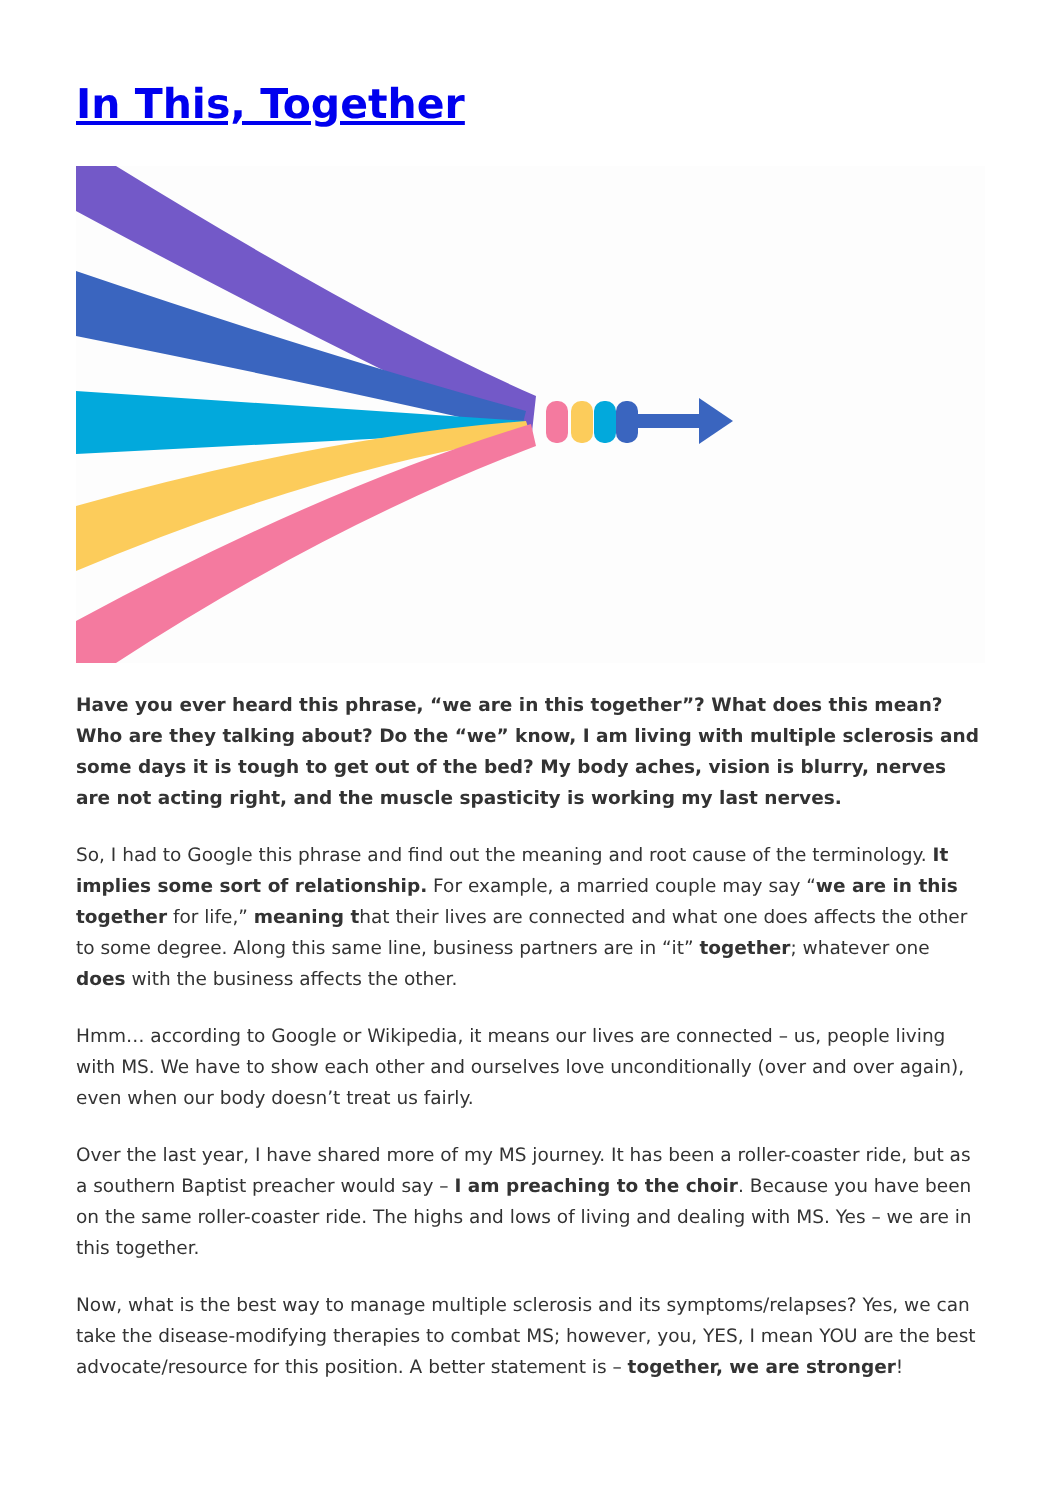In This, Together
Have you ever heard this phrase, “we are in this together”? What does this mean? Who are they talking about? Do the “we” know, I am living with multiple sclerosis and some days it is tough to get out of the bed? My body aches, vision is blurry, nerves are not acting right, and the muscle spasticity is working my last nerves.
So, I had to Google this phrase and find out the meaning and root cause of the terminology. It implies some sort of relationship. For example, a married couple may say “we are in this together for life,” meaning that their lives are connected and what one does affects the other to some degree. Along this same line, business partners are in “it” together; whatever one does with the business affects the other.
Hmm… according to Google or Wikipedia, it means our lives are connected – us, people living with MS. We have to show each other and ourselves love unconditionally (over and over again), even when our body doesn’t treat us fairly.
Over the last year, I have shared more of my MS journey. It has been a roller-coaster ride, but as a southern Baptist preacher would say – I am preaching to the choir. Because you have been on the same roller-coaster ride. The highs and lows of living and dealing with MS. Yes – we are in this together.
Now, what is the best way to manage multiple sclerosis and its symptoms/relapses? Yes, we can take the disease-modifying therapies to combat MS; however, you, YES, I mean YOU are the best advocate/resource for this position. A better statement is – together, we are stronger!